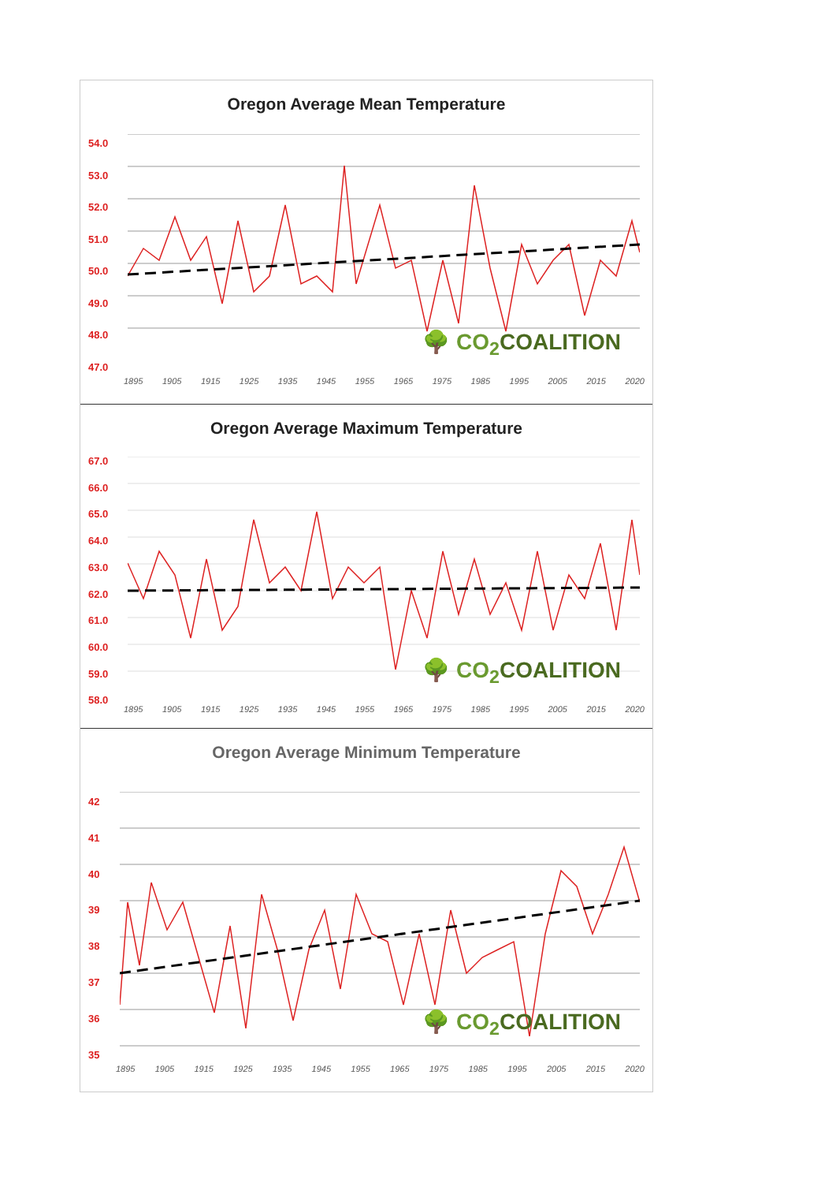Oregon Average Mean Temperature
54.0
53.0
52.0
51.0
50.0
49.0
48.0
47.0
🌳 CO<sub>2</sub>COALITION
1895 1905 1915 1925 1935 1945 1955 1965 1975 1985 1995 2005 2015 2020
Oregon Average Maximum Temperature
67.0
66.0
65.0
64.0
63.0
62.0
61.0
60.0
59.0
58.0
🌳 CO<sub>2</sub>COALITION
1895 1905 1915 1925 1935 1945 1955 1965 1975 1985 1995 2005 2015 2020
Oregon Average Minimum Temperature
42
41
40
39
38
37
36
35
🌳 CO<sub>2</sub>COALITION
1895 1905 1915 1925 1935 1945 1955 1965 1975 1985 1995 2005 2015 2020